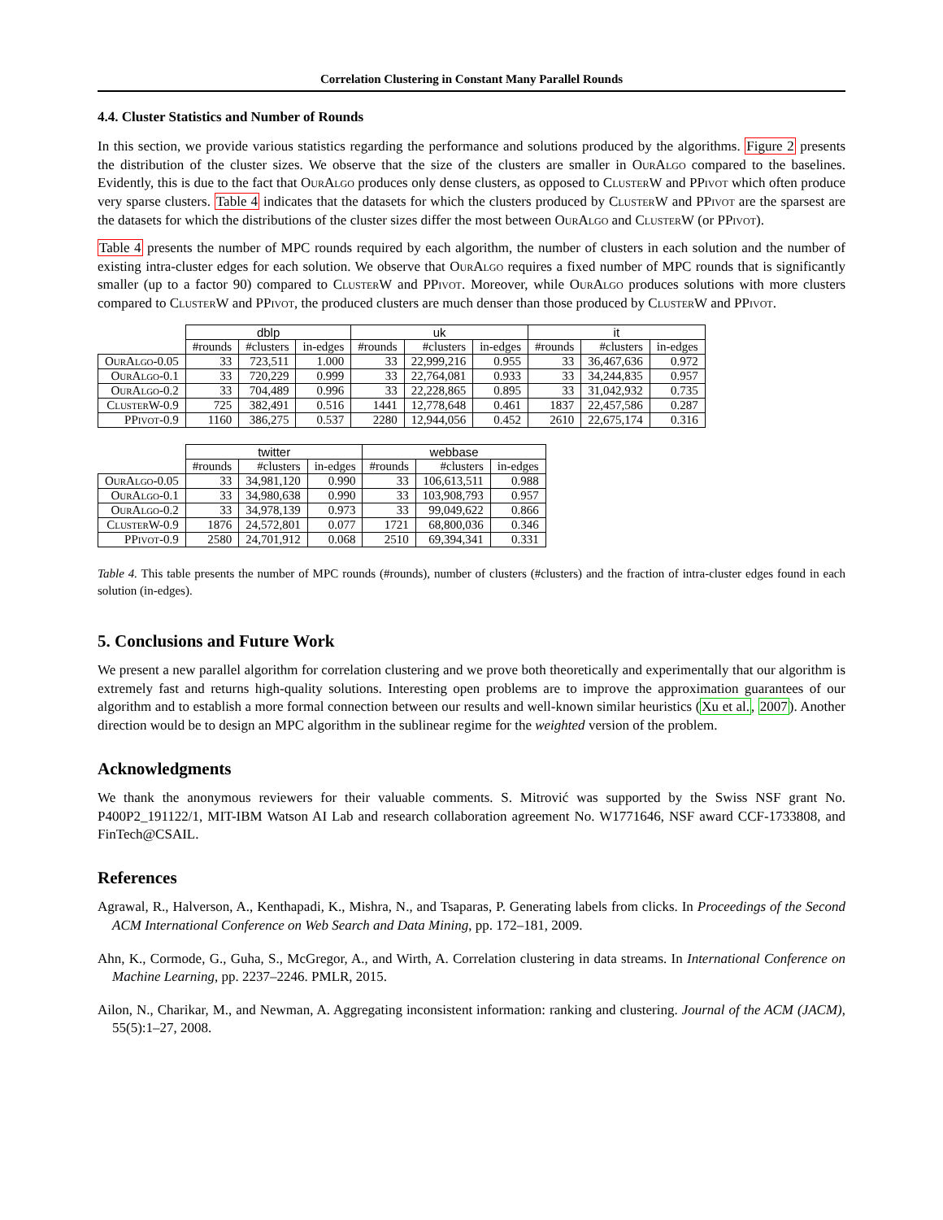Correlation Clustering in Constant Many Parallel Rounds
4.4. Cluster Statistics and Number of Rounds
In this section, we provide various statistics regarding the performance and solutions produced by the algorithms. Figure 2 presents the distribution of the cluster sizes. We observe that the size of the clusters are smaller in OurAlgo compared to the baselines. Evidently, this is due to the fact that OurAlgo produces only dense clusters, as opposed to ClusterW and PPivot which often produce very sparse clusters. Table 4 indicates that the datasets for which the clusters produced by ClusterW and PPivot are the sparsest are the datasets for which the distributions of the cluster sizes differ the most between OurAlgo and ClusterW (or PPivot).
Table 4 presents the number of MPC rounds required by each algorithm, the number of clusters in each solution and the number of existing intra-cluster edges for each solution. We observe that OurAlgo requires a fixed number of MPC rounds that is significantly smaller (up to a factor 90) compared to ClusterW and PPivot. Moreover, while OurAlgo produces solutions with more clusters compared to ClusterW and PPivot, the produced clusters are much denser than those produced by ClusterW and PPivot.
| | dblp | | | uk | | | it | | |
| | #rounds | #clusters | in-edges | #rounds | #clusters | in-edges | #rounds | #clusters | in-edges |
| OurAlgo-0.05 | 33 | 723,511 | 1.000 | 33 | 22,999,216 | 0.955 | 33 | 36,467,636 | 0.972 |
| OurAlgo-0.1 | 33 | 720,229 | 0.999 | 33 | 22,764,081 | 0.933 | 33 | 34,244,835 | 0.957 |
| OurAlgo-0.2 | 33 | 704,489 | 0.996 | 33 | 22,228,865 | 0.895 | 33 | 31,042,932 | 0.735 |
| ClusterW-0.9 | 725 | 382,491 | 0.516 | 1441 | 12,778,648 | 0.461 | 1837 | 22,457,586 | 0.287 |
| PPivot-0.9 | 1160 | 386,275 | 0.537 | 2280 | 12,944,056 | 0.452 | 2610 | 22,675,174 | 0.316 |
| | twitter | | | webbase | | |
| | #rounds | #clusters | in-edges | #rounds | #clusters | in-edges |
| OurAlgo-0.05 | 33 | 34,981,120 | 0.990 | 33 | 106,613,511 | 0.988 |
| OurAlgo-0.1 | 33 | 34,980,638 | 0.990 | 33 | 103,908,793 | 0.957 |
| OurAlgo-0.2 | 33 | 34,978,139 | 0.973 | 33 | 99,049,622 | 0.866 |
| ClusterW-0.9 | 1876 | 24,572,801 | 0.077 | 1721 | 68,800,036 | 0.346 |
| PPivot-0.9 | 2580 | 24,701,912 | 0.068 | 2510 | 69,394,341 | 0.331 |
Table 4. This table presents the number of MPC rounds (#rounds), number of clusters (#clusters) and the fraction of intra-cluster edges found in each solution (in-edges).
5. Conclusions and Future Work
We present a new parallel algorithm for correlation clustering and we prove both theoretically and experimentally that our algorithm is extremely fast and returns high-quality solutions. Interesting open problems are to improve the approximation guarantees of our algorithm and to establish a more formal connection between our results and well-known similar heuristics (Xu et al., 2007). Another direction would be to design an MPC algorithm in the sublinear regime for the weighted version of the problem.
Acknowledgments
We thank the anonymous reviewers for their valuable comments. S. Mitrović was supported by the Swiss NSF grant No. P400P2_191122/1, MIT-IBM Watson AI Lab and research collaboration agreement No. W1771646, NSF award CCF-1733808, and FinTech@CSAIL.
References
Agrawal, R., Halverson, A., Kenthapadi, K., Mishra, N., and Tsaparas, P. Generating labels from clicks. In Proceedings of the Second ACM International Conference on Web Search and Data Mining, pp. 172–181, 2009.
Ahn, K., Cormode, G., Guha, S., McGregor, A., and Wirth, A. Correlation clustering in data streams. In International Conference on Machine Learning, pp. 2237–2246. PMLR, 2015.
Ailon, N., Charikar, M., and Newman, A. Aggregating inconsistent information: ranking and clustering. Journal of the ACM (JACM), 55(5):1–27, 2008.